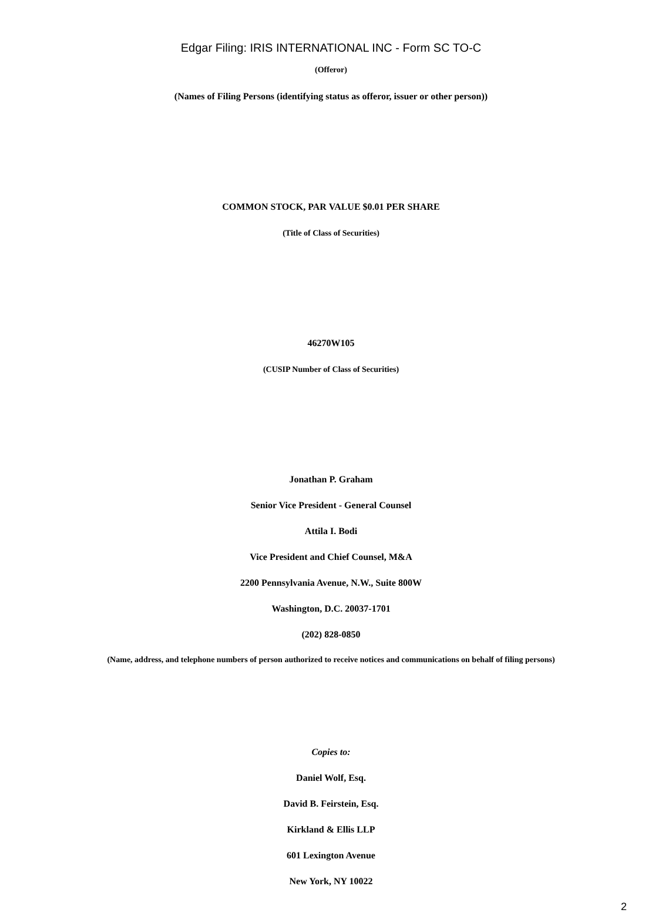Edgar Filing: IRIS INTERNATIONAL INC - Form SC TO-C
(Offeror)
(Names of Filing Persons (identifying status as offeror, issuer or other person))
COMMON STOCK, PAR VALUE $0.01 PER SHARE
(Title of Class of Securities)
46270W105
(CUSIP Number of Class of Securities)
Jonathan P. Graham
Senior Vice President - General Counsel
Attila I. Bodi
Vice President and Chief Counsel, M&A
2200 Pennsylvania Avenue, N.W., Suite 800W
Washington, D.C. 20037-1701
(202) 828-0850
(Name, address, and telephone numbers of person authorized to receive notices and communications on behalf of filing persons)
Copies to:
Daniel Wolf, Esq.
David B. Feirstein, Esq.
Kirkland & Ellis LLP
601 Lexington Avenue
New York, NY 10022
2